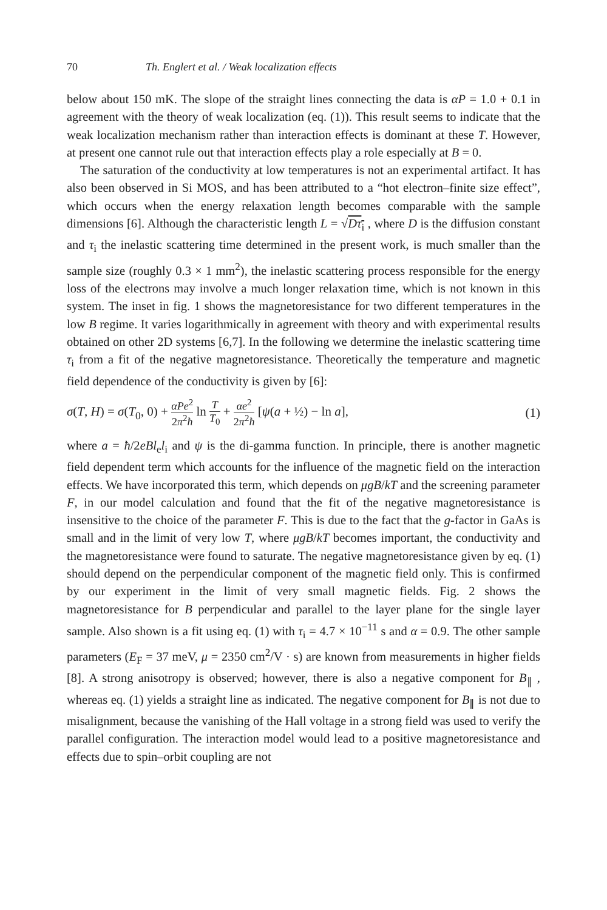70 Th. Englert et al. / Weak localization effects
below about 150 mK. The slope of the straight lines connecting the data is αP = 1.0 + 0.1 in agreement with the theory of weak localization (eq. (1)). This result seems to indicate that the weak localization mechanism rather than interaction effects is dominant at these T. However, at present one cannot rule out that interaction effects play a role especially at B = 0.
The saturation of the conductivity at low temperatures is not an experimental artifact. It has also been observed in Si MOS, and has been attributed to a “hot electron–finite size effect”, which occurs when the energy relaxation length becomes comparable with the sample dimensions [6]. Although the characteristic length L = √Dτ<sub>i</sub> , where D is the diffusion constant and τ<sub>i</sub> the inelastic scattering time determined in the present work, is much smaller than the sample size (roughly 0.3 × 1 mm<sup>2</sup>), the inelastic scattering process responsible for the energy loss of the electrons may involve a much longer relaxation time, which is not known in this system. The inset in fig. 1 shows the magnetoresistance for two different temperatures in the low B regime. It varies logarithmically in agreement with theory and with experimental results obtained on other 2D systems [6,7]. In the following we determine the inelastic scattering time τ<sub>i</sub> from a fit of the negative magnetoresistance. Theoretically the temperature and magnetic field dependence of the conductivity is given by [6]:
σ(T, H) = σ(T<sub>0</sub>, 0) + αPe<sup>2</sup> 2π<sup>2</sup>ħ ln T T<sub>0</sub> + αe<sup>2</sup> 2π<sup>2</sup>ħ [ψ(a + ½) − ln a], (1)
where a = ħ/2eBl<sub>e</sub>l<sub>i</sub> and ψ is the di-gamma function. In principle, there is another magnetic field dependent term which accounts for the influence of the magnetic field on the interaction effects. We have incorporated this term, which depends on μgB/kT and the screening parameter F, in our model calculation and found that the fit of the negative magnetoresistance is insensitive to the choice of the parameter F. This is due to the fact that the g-factor in GaAs is small and in the limit of very low T, where μgB/kT becomes important, the conductivity and the magnetoresistance were found to saturate. The negative magnetoresistance given by eq. (1) should depend on the perpendicular component of the magnetic field only. This is confirmed by our experiment in the limit of very small magnetic fields. Fig. 2 shows the magnetoresistance for B perpendicular and parallel to the layer plane for the single layer sample. Also shown is a fit using eq. (1) with τ<sub>i</sub> = 4.7 × 10<sup>−11</sup> s and α = 0.9. The other sample parameters (E<sub>F</sub> = 37 meV, μ = 2350 cm<sup>2</sup>/V · s) are known from measurements in higher fields [8]. A strong anisotropy is observed; however, there is also a negative component for B<sub>∥</sub> , whereas eq. (1) yields a straight line as indicated. The negative component for B<sub>∥</sub> is not due to misalignment, because the vanishing of the Hall voltage in a strong field was used to verify the parallel configuration. The interaction model would lead to a positive magnetoresistance and effects due to spin–orbit coupling are not